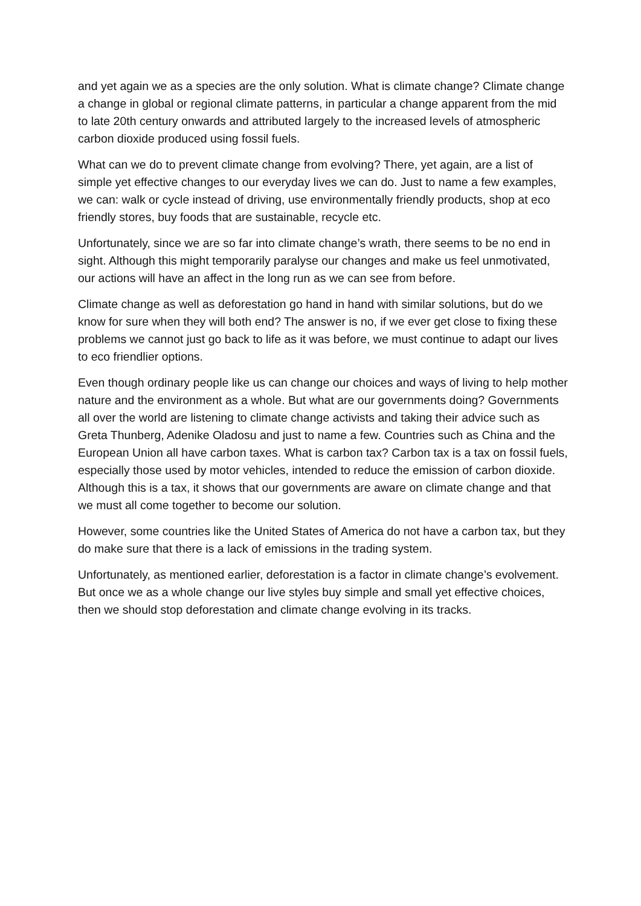and yet again we as a species are the only solution. What is climate change? Climate change a change in global or regional climate patterns, in particular a change apparent from the mid to late 20th century onwards and attributed largely to the increased levels of atmospheric carbon dioxide produced using fossil fuels.
What can we do to prevent climate change from evolving? There, yet again, are a list of simple yet effective changes to our everyday lives we can do. Just to name a few examples, we can: walk or cycle instead of driving, use environmentally friendly products, shop at eco friendly stores, buy foods that are sustainable, recycle etc.
Unfortunately, since we are so far into climate change’s wrath, there seems to be no end in sight. Although this might temporarily paralyse our changes and make us feel unmotivated, our actions will have an affect in the long run as we can see from before.
Climate change as well as deforestation go hand in hand with similar solutions, but do we know for sure when they will both end? The answer is no, if we ever get close to fixing these problems we cannot just go back to life as it was before, we must continue to adapt our lives to eco friendlier options.
Even though ordinary people like us can change our choices and ways of living to help mother nature and the environment as a whole. But what are our governments doing? Governments all over the world are listening to climate change activists and taking their advice such as Greta Thunberg, Adenike Oladosu and just to name a few. Countries such as China and the European Union all have carbon taxes. What is carbon tax? Carbon tax is a tax on fossil fuels, especially those used by motor vehicles, intended to reduce the emission of carbon dioxide. Although this is a tax, it shows that our governments are aware on climate change and that we must all come together to become our solution.
However, some countries like the United States of America do not have a carbon tax, but they do make sure that there is a lack of emissions in the trading system.
Unfortunately, as mentioned earlier, deforestation is a factor in climate change’s evolvement. But once we as a whole change our live styles buy simple and small yet effective choices, then we should stop deforestation and climate change evolving in its tracks.